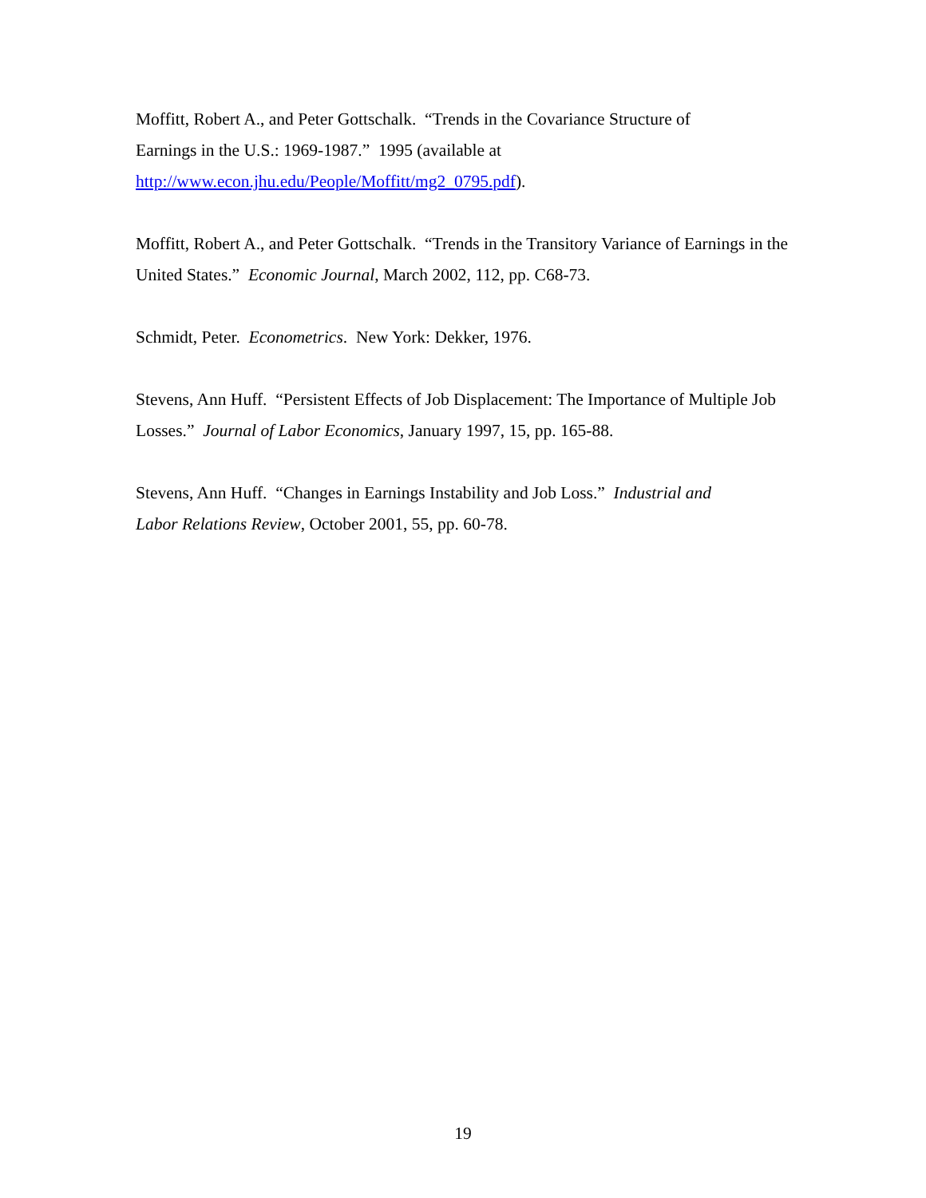Moffitt, Robert A., and Peter Gottschalk. “Trends in the Covariance Structure of
Earnings in the U.S.: 1969-1987.” 1995 (available at
http://www.econ.jhu.edu/People/Moffitt/mg2_0795.pdf).
Moffitt, Robert A., and Peter Gottschalk. “Trends in the Transitory Variance of Earnings in the United States.” Economic Journal, March 2002, 112, pp. C68-73.
Schmidt, Peter. Econometrics. New York: Dekker, 1976.
Stevens, Ann Huff. “Persistent Effects of Job Displacement: The Importance of Multiple Job Losses.” Journal of Labor Economics, January 1997, 15, pp. 165-88.
Stevens, Ann Huff. “Changes in Earnings Instability and Job Loss.” Industrial and
Labor Relations Review, October 2001, 55, pp. 60-78.
19